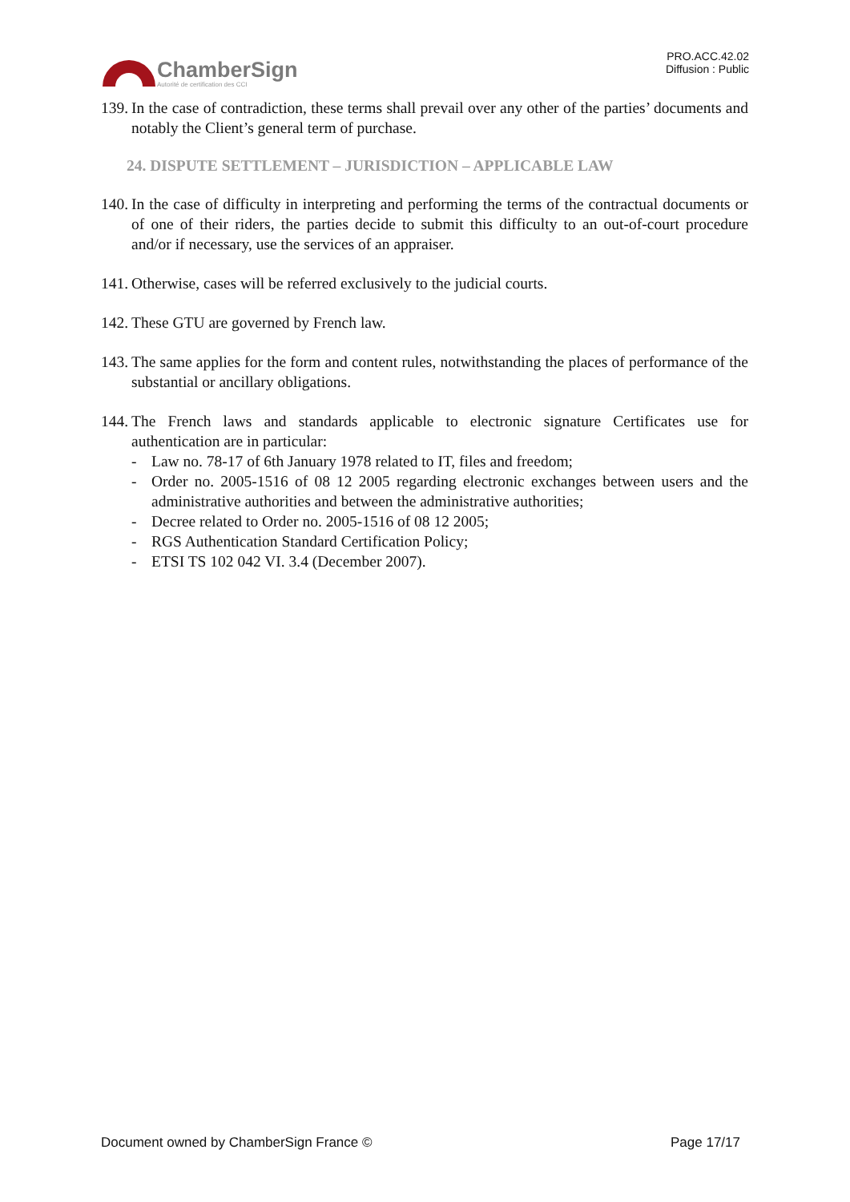ChamberSign
Autorité de certification des CCI
PRO.ACC.42.02
Diffusion : Public
139. In the case of contradiction, these terms shall prevail over any other of the parties’ documents and notably the Client’s general term of purchase.
24. DISPUTE SETTLEMENT – JURISDICTION – APPLICABLE LAW
140. In the case of difficulty in interpreting and performing the terms of the contractual documents or of one of their riders, the parties decide to submit this difficulty to an out-of-court procedure and/or if necessary, use the services of an appraiser.
141. Otherwise, cases will be referred exclusively to the judicial courts.
142. These GTU are governed by French law.
143. The same applies for the form and content rules, notwithstanding the places of performance of the substantial or ancillary obligations.
144.
The French laws and standards applicable to electronic signature Certificates use for authentication are in particular:
- Law no. 78-17 of 6th January 1978 related to IT, files and freedom;
- Order no. 2005-1516 of 08 12 2005 regarding electronic exchanges between users and the administrative authorities and between the administrative authorities;
- Decree related to Order no. 2005-1516 of 08 12 2005;
- RGS Authentication Standard Certification Policy;
- ETSI TS 102 042 VI. 3.4 (December 2007).
Document owned by ChamberSign France © Page 17/17